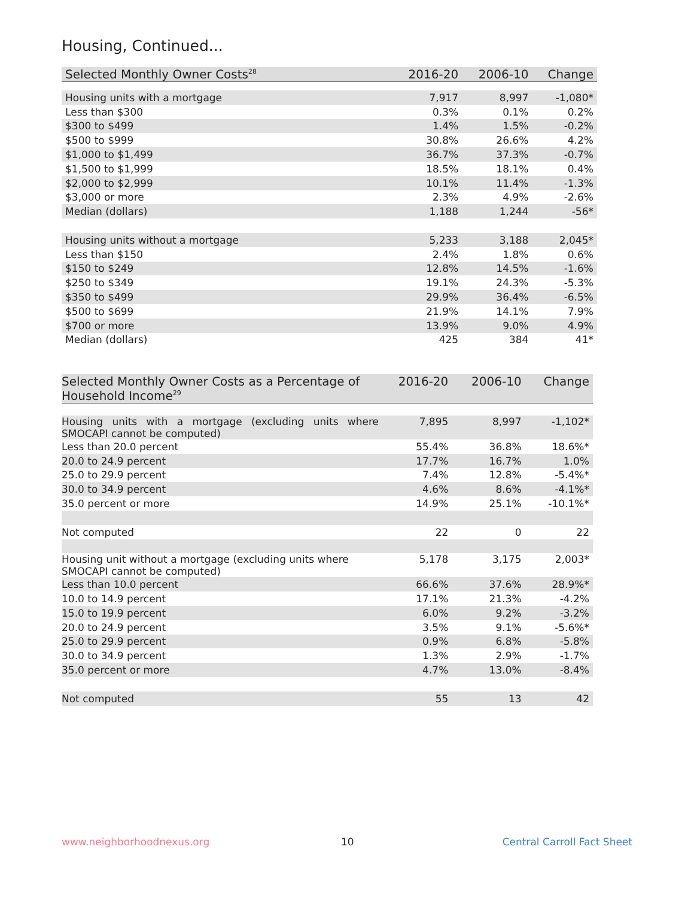Housing, Continued...
| Selected Monthly Owner Costs<sup>28</sup> | 2016-20 | 2006-10 | Change |
| --- | --- | --- | --- |
| Housing units with a mortgage | 7,917 | 8,997 | -1,080* |
| Less than $300 | 0.3% | 0.1% | 0.2% |
| $300 to $499 | 1.4% | 1.5% | -0.2% |
| $500 to $999 | 30.8% | 26.6% | 4.2% |
| $1,000 to $1,499 | 36.7% | 37.3% | -0.7% |
| $1,500 to $1,999 | 18.5% | 18.1% | 0.4% |
| $2,000 to $2,999 | 10.1% | 11.4% | -1.3% |
| $3,000 or more | 2.3% | 4.9% | -2.6% |
| Median (dollars) | 1,188 | 1,244 | -56* |
| Housing units without a mortgage | 5,233 | 3,188 | 2,045* |
| Less than $150 | 2.4% | 1.8% | 0.6% |
| $150 to $249 | 12.8% | 14.5% | -1.6% |
| $250 to $349 | 19.1% | 24.3% | -5.3% |
| $350 to $499 | 29.9% | 36.4% | -6.5% |
| $500 to $699 | 21.9% | 14.1% | 7.9% |
| $700 or more | 13.9% | 9.0% | 4.9% |
| Median (dollars) | 425 | 384 | 41* |
| Selected Monthly Owner Costs as a Percentage of Household Income<sup>29</sup> | 2016-20 | 2006-10 | Change |
| --- | --- | --- | --- |
| Housing units with a mortgage (excluding units where SMOCAPI cannot be computed) | 7,895 | 8,997 | -1,102* |
| Less than 20.0 percent | 55.4% | 36.8% | 18.6%* |
| 20.0 to 24.9 percent | 17.7% | 16.7% | 1.0% |
| 25.0 to 29.9 percent | 7.4% | 12.8% | -5.4%* |
| 30.0 to 34.9 percent | 4.6% | 8.6% | -4.1%* |
| 35.0 percent or more | 14.9% | 25.1% | -10.1%* |
| Not computed | 22 | 0 | 22 |
| Housing unit without a mortgage (excluding units where SMOCAPI cannot be computed) | 5,178 | 3,175 | 2,003* |
| Less than 10.0 percent | 66.6% | 37.6% | 28.9%* |
| 10.0 to 14.9 percent | 17.1% | 21.3% | -4.2% |
| 15.0 to 19.9 percent | 6.0% | 9.2% | -3.2% |
| 20.0 to 24.9 percent | 3.5% | 9.1% | -5.6%* |
| 25.0 to 29.9 percent | 0.9% | 6.8% | -5.8% |
| 30.0 to 34.9 percent | 1.3% | 2.9% | -1.7% |
| 35.0 percent or more | 4.7% | 13.0% | -8.4% |
| Not computed | 55 | 13 | 42 |
www.neighborhoodnexus.org 10 Central Carroll Fact Sheet